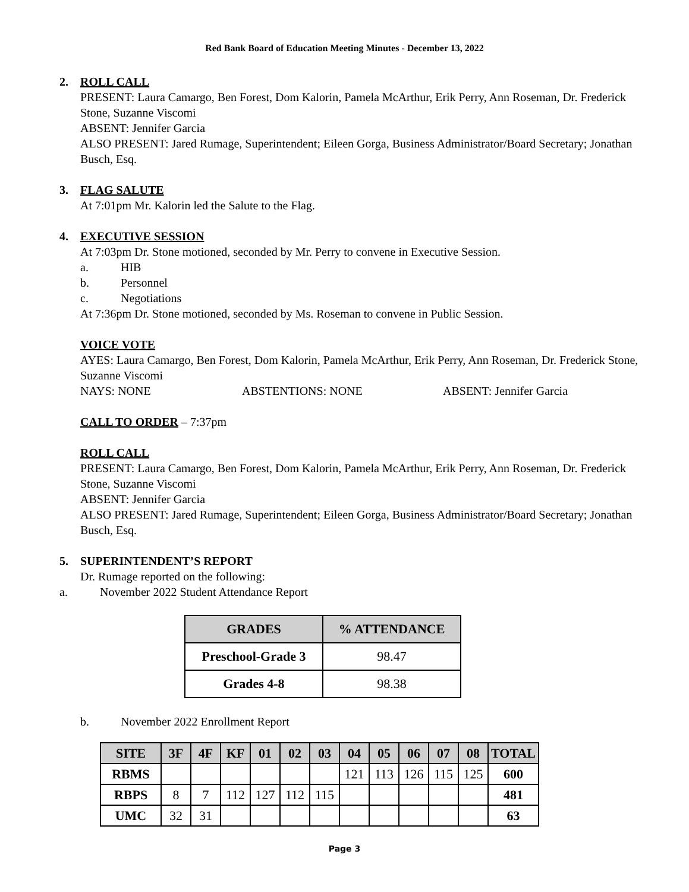Red Bank Board of Education Meeting Minutes - December 13, 2022
2. ROLL CALL
PRESENT: Laura Camargo, Ben Forest, Dom Kalorin, Pamela McArthur, Erik Perry, Ann Roseman, Dr. Frederick Stone, Suzanne Viscomi
ABSENT: Jennifer Garcia
ALSO PRESENT: Jared Rumage, Superintendent; Eileen Gorga, Business Administrator/Board Secretary; Jonathan Busch, Esq.
3. FLAG SALUTE
At 7:01pm Mr. Kalorin led the Salute to the Flag.
4. EXECUTIVE SESSION
At 7:03pm Dr. Stone motioned, seconded by Mr. Perry to convene in Executive Session.
a. HIB
b. Personnel
c. Negotiations
At 7:36pm Dr. Stone motioned, seconded by Ms. Roseman to convene in Public Session.
VOICE VOTE
AYES: Laura Camargo, Ben Forest, Dom Kalorin, Pamela McArthur, Erik Perry, Ann Roseman, Dr. Frederick Stone, Suzanne Viscomi
NAYS: NONE ABSTENTIONS: NONE ABSENT: Jennifer Garcia
CALL TO ORDER – 7:37pm
ROLL CALL
PRESENT: Laura Camargo, Ben Forest, Dom Kalorin, Pamela McArthur, Erik Perry, Ann Roseman, Dr. Frederick Stone, Suzanne Viscomi
ABSENT: Jennifer Garcia
ALSO PRESENT: Jared Rumage, Superintendent; Eileen Gorga, Business Administrator/Board Secretary; Jonathan Busch, Esq.
5. SUPERINTENDENT’S REPORT
Dr. Rumage reported on the following:
a. November 2022 Student Attendance Report
| GRADES | % ATTENDANCE |
| --- | --- |
| Preschool-Grade 3 | 98.47 |
| Grades 4-8 | 98.38 |
b. November 2022 Enrollment Report
| SITE | 3F | 4F | KF | 01 | 02 | 03 | 04 | 05 | 06 | 07 | 08 | TOTAL |
| --- | --- | --- | --- | --- | --- | --- | --- | --- | --- | --- | --- | --- |
| RBMS | | | | | | | 121 | 113 | 126 | 115 | 125 | 600 |
| RBPS | 8 | 7 | 112 | 127 | 112 | 115 | | | | | | 481 |
| UMC | 32 | 31 | | | | | | | | | | 63 |
Page 3